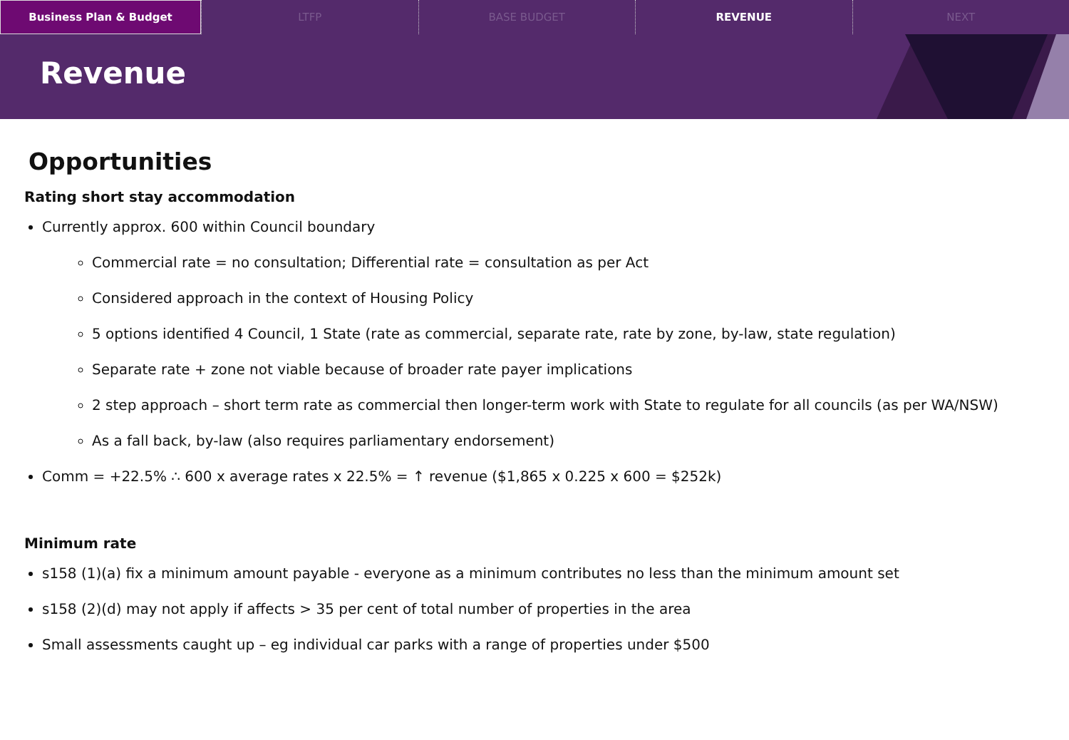Business Plan & Budget LTFP BASE BUDGET REVENUE NEXT
Revenue
Opportunities
Rating short stay accommodation
Currently approx. 600 within Council boundary
Commercial rate = no consultation; Differential rate = consultation as per Act
Considered approach in the context of Housing Policy
5 options identified 4 Council, 1 State (rate as commercial, separate rate, rate by zone, by-law, state regulation)
Separate rate + zone not viable because of broader rate payer implications
2 step approach – short term rate as commercial then longer-term work with State to regulate for all councils (as per WA/NSW)
As a fall back, by-law (also requires parliamentary endorsement)
Comm = +22.5% ∴ 600 x average rates x 22.5% = ↑ revenue ($1,865 x 0.225 x 600 = $252k)
Minimum rate
s158 (1)(a) fix a minimum amount payable - everyone as a minimum contributes no less than the minimum amount set
s158 (2)(d) may not apply if affects > 35 per cent of total number of properties in the area
Small assessments caught up – eg individual car parks with a range of properties under $500